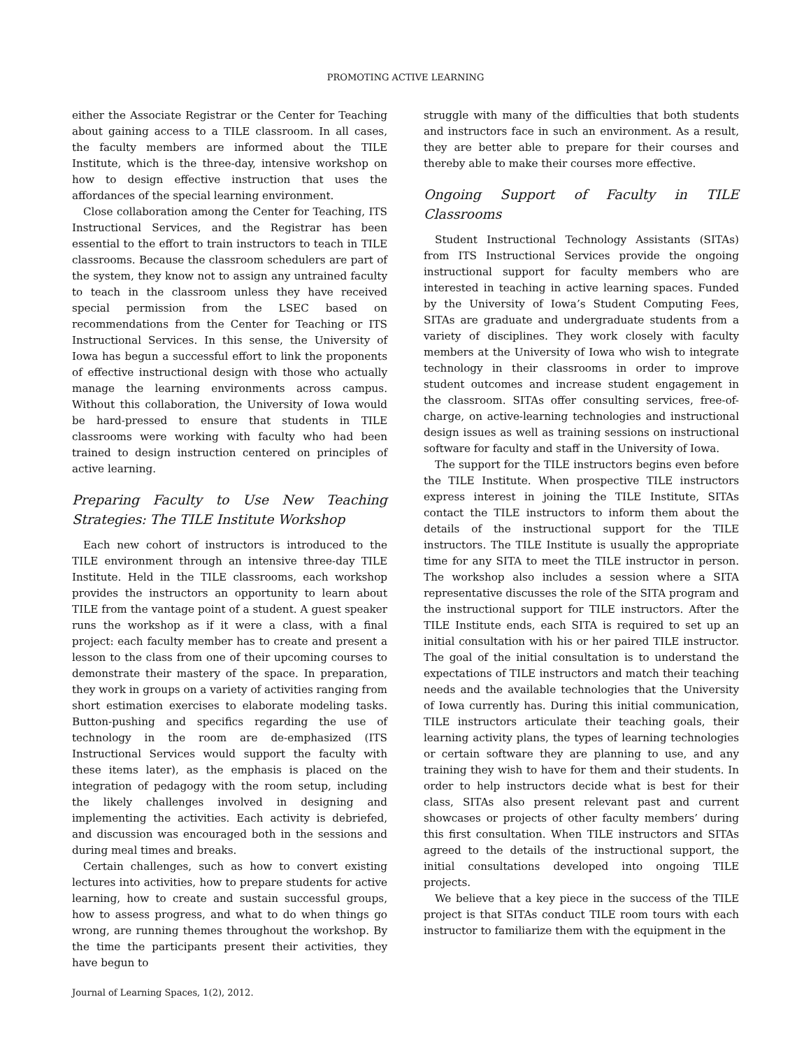PROMOTING ACTIVE LEARNING
either the Associate Registrar or the Center for Teaching about gaining access to a TILE classroom. In all cases, the faculty members are informed about the TILE Institute, which is the three-day, intensive workshop on how to design effective instruction that uses the affordances of the special learning environment.
Close collaboration among the Center for Teaching, ITS Instructional Services, and the Registrar has been essential to the effort to train instructors to teach in TILE classrooms. Because the classroom schedulers are part of the system, they know not to assign any untrained faculty to teach in the classroom unless they have received special permission from the LSEC based on recommendations from the Center for Teaching or ITS Instructional Services. In this sense, the University of Iowa has begun a successful effort to link the proponents of effective instructional design with those who actually manage the learning environments across campus. Without this collaboration, the University of Iowa would be hard-pressed to ensure that students in TILE classrooms were working with faculty who had been trained to design instruction centered on principles of active learning.
Preparing Faculty to Use New Teaching Strategies: The TILE Institute Workshop
Each new cohort of instructors is introduced to the TILE environment through an intensive three-day TILE Institute. Held in the TILE classrooms, each workshop provides the instructors an opportunity to learn about TILE from the vantage point of a student. A guest speaker runs the workshop as if it were a class, with a final project: each faculty member has to create and present a lesson to the class from one of their upcoming courses to demonstrate their mastery of the space. In preparation, they work in groups on a variety of activities ranging from short estimation exercises to elaborate modeling tasks. Button-pushing and specifics regarding the use of technology in the room are de-emphasized (ITS Instructional Services would support the faculty with these items later), as the emphasis is placed on the integration of pedagogy with the room setup, including the likely challenges involved in designing and implementing the activities. Each activity is debriefed, and discussion was encouraged both in the sessions and during meal times and breaks.
Certain challenges, such as how to convert existing lectures into activities, how to prepare students for active learning, how to create and sustain successful groups, how to assess progress, and what to do when things go wrong, are running themes throughout the workshop. By the time the participants present their activities, they have begun to
struggle with many of the difficulties that both students and instructors face in such an environment. As a result, they are better able to prepare for their courses and thereby able to make their courses more effective.
Ongoing Support of Faculty in TILE Classrooms
Student Instructional Technology Assistants (SITAs) from ITS Instructional Services provide the ongoing instructional support for faculty members who are interested in teaching in active learning spaces. Funded by the University of Iowa’s Student Computing Fees, SITAs are graduate and undergraduate students from a variety of disciplines. They work closely with faculty members at the University of Iowa who wish to integrate technology in their classrooms in order to improve student outcomes and increase student engagement in the classroom. SITAs offer consulting services, free-of-charge, on active-learning technologies and instructional design issues as well as training sessions on instructional software for faculty and staff in the University of Iowa.
The support for the TILE instructors begins even before the TILE Institute. When prospective TILE instructors express interest in joining the TILE Institute, SITAs contact the TILE instructors to inform them about the details of the instructional support for the TILE instructors. The TILE Institute is usually the appropriate time for any SITA to meet the TILE instructor in person. The workshop also includes a session where a SITA representative discusses the role of the SITA program and the instructional support for TILE instructors. After the TILE Institute ends, each SITA is required to set up an initial consultation with his or her paired TILE instructor. The goal of the initial consultation is to understand the expectations of TILE instructors and match their teaching needs and the available technologies that the University of Iowa currently has. During this initial communication, TILE instructors articulate their teaching goals, their learning activity plans, the types of learning technologies or certain software they are planning to use, and any training they wish to have for them and their students. In order to help instructors decide what is best for their class, SITAs also present relevant past and current showcases or projects of other faculty members’ during this first consultation. When TILE instructors and SITAs agreed to the details of the instructional support, the initial consultations developed into ongoing TILE projects.
We believe that a key piece in the success of the TILE project is that SITAs conduct TILE room tours with each instructor to familiarize them with the equipment in the
Journal of Learning Spaces, 1(2), 2012.